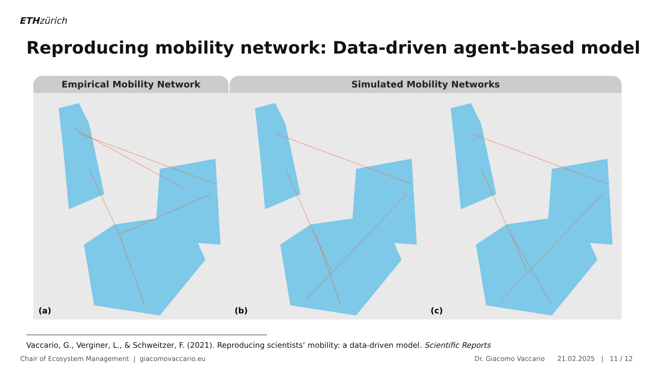ETH zürich
Reproducing mobility network: Data-driven agent-based model
Empirical Mobility Network Simulated Mobility Networks
(a)
(b)
(c)
Vaccario, G., Verginer, L., & Schweitzer, F. (2021). Reproducing scientists’ mobility: a data-driven model. Scientific Reports
Chair of Ecosystem Management | giacomovaccario.eu Dr. Giacomo Vaccario 21.02.2025 | 11 / 12